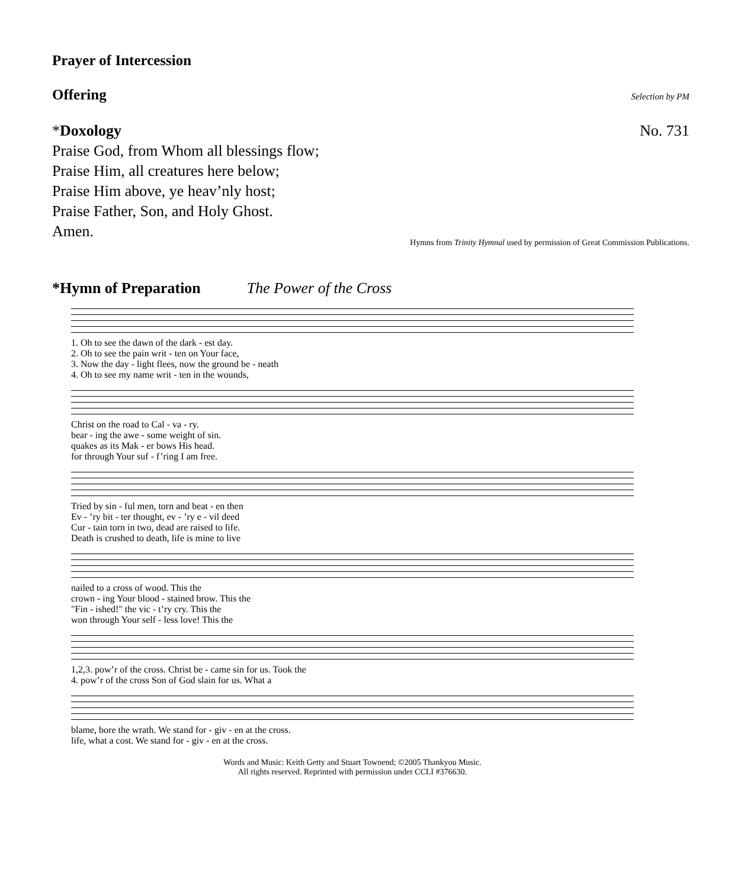Prayer of Intercession
Offering
Selection by PM
*Doxology No. 731
Praise God, from Whom all blessings flow;
Praise Him, all creatures here below;
Praise Him above, ye heav’nly host;
Praise Father, Son, and Holy Ghost.
Amen.
Hymns from Trinity Hymnal used by permission of Great Commission Publications.
*Hymn of Preparation The Power of the Cross
1. Oh to see the dawn of the dark - est day.
2. Oh to see the pain writ - ten on Your face,
3. Now the day - light flees, now the ground be - neath
4. Oh to see my name writ - ten in the wounds,
Christ on the road to Cal - va - ry.
bear - ing the awe - some weight of sin.
quakes as its Mak - er bows His head.
for through Your suf - f’ring I am free.
Tried by sin - ful men, torn and beat - en then
Ev - ’ry bit - ter thought, ev - ’ry e - vil deed
Cur - tain torn in two, dead are raised to life.
Death is crushed to death, life is mine to live
nailed to a cross of wood. This the
crown - ing Your blood - stained brow. This the
"Fin - ished!" the vic - t’ry cry. This the
won through Your self - less love! This the
1,2,3. pow’r of the cross. Christ be - came sin for us. Took the
4. pow’r of the cross Son of God slain for us. What a
blame, bore the wrath. We stand for - giv - en at the cross.
life, what a cost. We stand for - giv - en at the cross.
Words and Music: Keith Getty and Stuart Townend; ©2005 Thankyou Music.
All rights reserved. Reprinted with permission under CCLI #376630.